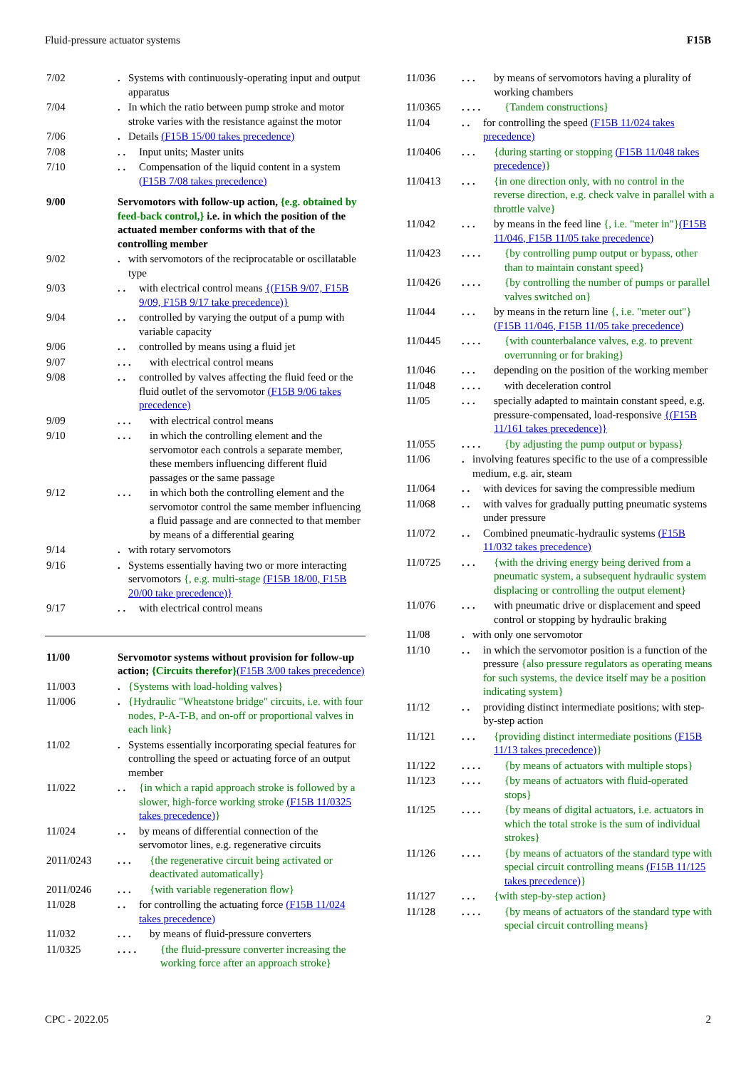Fluid-pressure actuator systems F15B
7/02. Systems with continuously-operating input and output apparatus
7/04. In which the ratio between pump stroke and motor stroke varies with the resistance against the motor
7/06. Details (F15B 15/00 takes precedence)
7/08. . Input units; Master units
7/10. . Compensation of the liquid content in a system (F15B 7/08 takes precedence)
9/00 Servomotors with follow-up action, {e.g. obtained by feed-back control,} i.e. in which the position of the actuated member conforms with that of the controlling member
9/02. with servomotors of the reciprocatable or oscillatable type
9/03. . with electrical control means {(F15B 9/07, F15B 9/09, F15B 9/17 take precedence)}
9/04. . controlled by varying the output of a pump with variable capacity
9/06. . controlled by means using a fluid jet
9/07. . . with electrical control means
9/08. . controlled by valves affecting the fluid feed or the fluid outlet of the servomotor (F15B 9/06 takes precedence)
9/09. . . with electrical control means
9/10. . . in which the controlling element and the servomotor each controls a separate member, these members influencing different fluid passages or the same passage
9/12. . . in which both the controlling element and the servomotor control the same member influencing a fluid passage and are connected to that member by means of a differential gearing
9/14. with rotary servomotors
9/16. Systems essentially having two or more interacting servomotors {, e.g. multi-stage (F15B 18/00, F15B 20/00 take precedence)}
9/17. . with electrical control means
11/00 Servomotor systems without provision for follow-up action; {Circuits therefor}(F15B 3/00 takes precedence)
11/003. {Systems with load-holding valves}
11/006. {Hydraulic "Wheatstone bridge" circuits, i.e. with four nodes, P-A-T-B, and on-off or proportional valves in each link}
11/02. Systems essentially incorporating special features for controlling the speed or actuating force of an output member
11/022. . {in which a rapid approach stroke is followed by a slower, high-force working stroke (F15B 11/0325 takes precedence)}
11/024. . by means of differential connection of the servomotor lines, e.g. regenerative circuits
2011/0243. . . {the regenerative circuit being activated or deactivated automatically}
2011/0246. . . {with variable regeneration flow}
11/028. . for controlling the actuating force (F15B 11/024 takes precedence)
11/032. . . by means of fluid-pressure converters
11/0325. . . . {the fluid-pressure converter increasing the working force after an approach stroke}
11/036. . . by means of servomotors having a plurality of working chambers
11/0365. . . . {Tandem constructions}
11/04. . for controlling the speed (F15B 11/024 takes precedence)
11/0406. . . {during starting or stopping (F15B 11/048 takes precedence)}
11/0413. . . {in one direction only, with no control in the reverse direction, e.g. check valve in parallel with a throttle valve}
11/042. . . by means in the feed line {, i.e. "meter in"}(F15B 11/046, F15B 11/05 take precedence)
11/0423. . . . {by controlling pump output or bypass, other than to maintain constant speed}
11/0426. . . . {by controlling the number of pumps or parallel valves switched on}
11/044. . . by means in the return line {, i.e. "meter out"}(F15B 11/046, F15B 11/05 take precedence)
11/0445. . . . {with counterbalance valves, e.g. to prevent overrunning or for braking}
11/046. . . depending on the position of the working member
11/048. . . . with deceleration control
11/05. . . specially adapted to maintain constant speed, e.g. pressure-compensated, load-responsive {(F15B 11/161 takes precedence)}
11/055. . . . {by adjusting the pump output or bypass}
11/06. involving features specific to the use of a compressible medium, e.g. air, steam
11/064. . with devices for saving the compressible medium
11/068. . with valves for gradually putting pneumatic systems under pressure
11/072. . Combined pneumatic-hydraulic systems (F15B 11/032 takes precedence)
11/0725. . . {with the driving energy being derived from a pneumatic system, a subsequent hydraulic system displacing or controlling the output element}
11/076. . . with pneumatic drive or displacement and speed control or stopping by hydraulic braking
11/08. with only one servomotor
11/10. . in which the servomotor position is a function of the pressure {also pressure regulators as operating means for such systems, the device itself may be a position indicating system}
11/12. . providing distinct intermediate positions; with step-by-step action
11/121. . . {providing distinct intermediate positions (F15B 11/13 takes precedence)}
11/122. . . . {by means of actuators with multiple stops}
11/123. . . . {by means of actuators with fluid-operated stops}
11/125. . . . {by means of digital actuators, i.e. actuators in which the total stroke is the sum of individual strokes}
11/126. . . . {by means of actuators of the standard type with special circuit controlling means (F15B 11/125 takes precedence)}
11/127. . . {with step-by-step action}
11/128. . . . {by means of actuators of the standard type with special circuit controlling means}
CPC - 2022.05 2